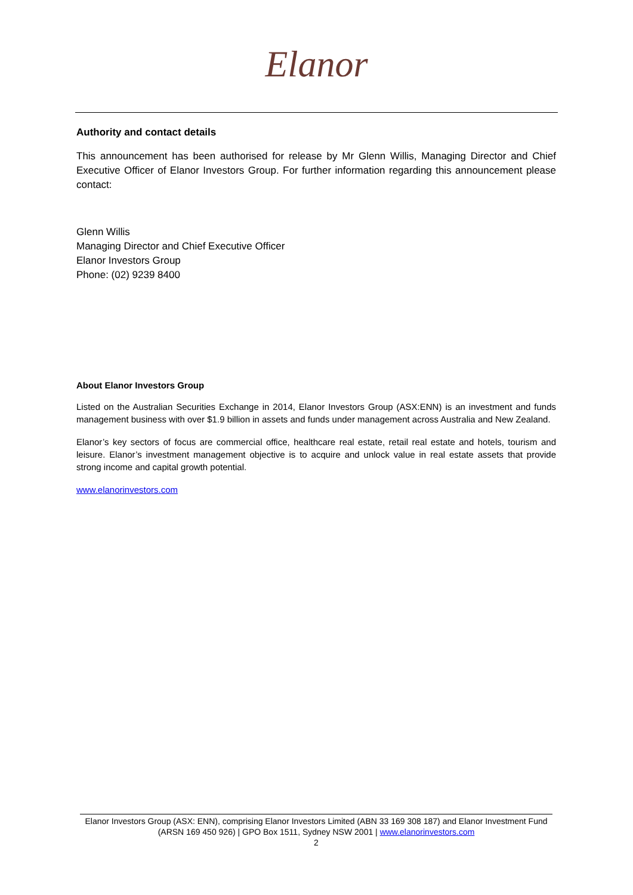Elanor
Authority and contact details
This announcement has been authorised for release by Mr Glenn Willis, Managing Director and Chief Executive Officer of Elanor Investors Group. For further information regarding this announcement please contact:
Glenn Willis
Managing Director and Chief Executive Officer
Elanor Investors Group
Phone: (02) 9239 8400
About Elanor Investors Group
Listed on the Australian Securities Exchange in 2014, Elanor Investors Group (ASX:ENN) is an investment and funds management business with over $1.9 billion in assets and funds under management across Australia and New Zealand.
Elanor’s key sectors of focus are commercial office, healthcare real estate, retail real estate and hotels, tourism and leisure. Elanor’s investment management objective is to acquire and unlock value in real estate assets that provide strong income and capital growth potential.
www.elanorinvestors.com
Elanor Investors Group (ASX: ENN), comprising Elanor Investors Limited (ABN 33 169 308 187) and Elanor Investment Fund (ARSN 169 450 926) | GPO Box 1511, Sydney NSW 2001 | www.elanorinvestors.com
2